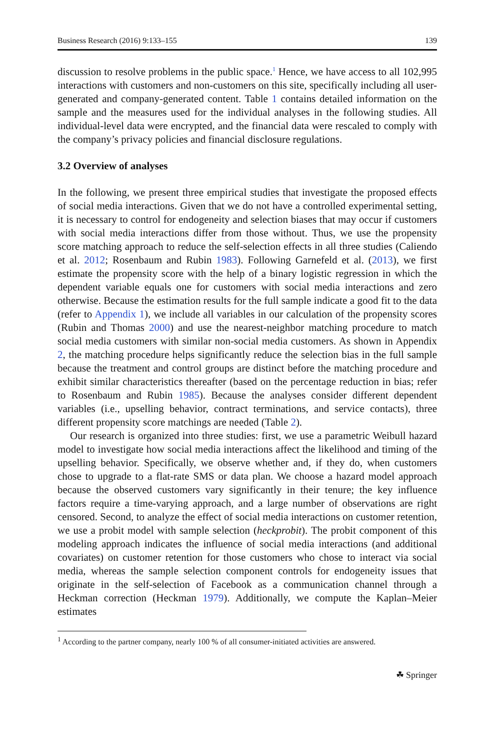Business Research (2016) 9:133–155 139
discussion to resolve problems in the public space.<sup>1</sup> Hence, we have access to all 102,995 interactions with customers and non-customers on this site, specifically including all user-generated and company-generated content. Table 1 contains detailed information on the sample and the measures used for the individual analyses in the following studies. All individual-level data were encrypted, and the financial data were rescaled to comply with the company’s privacy policies and financial disclosure regulations.
3.2 Overview of analyses
In the following, we present three empirical studies that investigate the proposed effects of social media interactions. Given that we do not have a controlled experimental setting, it is necessary to control for endogeneity and selection biases that may occur if customers with social media interactions differ from those without. Thus, we use the propensity score matching approach to reduce the self-selection effects in all three studies (Caliendo et al. 2012; Rosenbaum and Rubin 1983). Following Garnefeld et al. (2013), we first estimate the propensity score with the help of a binary logistic regression in which the dependent variable equals one for customers with social media interactions and zero otherwise. Because the estimation results for the full sample indicate a good fit to the data (refer to Appendix 1), we include all variables in our calculation of the propensity scores (Rubin and Thomas 2000) and use the nearest-neighbor matching procedure to match social media customers with similar non-social media customers. As shown in Appendix 2, the matching procedure helps significantly reduce the selection bias in the full sample because the treatment and control groups are distinct before the matching procedure and exhibit similar characteristics thereafter (based on the percentage reduction in bias; refer to Rosenbaum and Rubin 1985). Because the analyses consider different dependent variables (i.e., upselling behavior, contract terminations, and service contacts), three different propensity score matchings are needed (Table 2).
Our research is organized into three studies: first, we use a parametric Weibull hazard model to investigate how social media interactions affect the likelihood and timing of the upselling behavior. Specifically, we observe whether and, if they do, when customers chose to upgrade to a flat-rate SMS or data plan. We choose a hazard model approach because the observed customers vary significantly in their tenure; the key influence factors require a time-varying approach, and a large number of observations are right censored. Second, to analyze the effect of social media interactions on customer retention, we use a probit model with sample selection (heckprobit). The probit component of this modeling approach indicates the influence of social media interactions (and additional covariates) on customer retention for those customers who chose to interact via social media, whereas the sample selection component controls for endogeneity issues that originate in the self-selection of Facebook as a communication channel through a Heckman correction (Heckman 1979). Additionally, we compute the Kaplan–Meier estimates
<sup>1</sup> According to the partner company, nearly 100 % of all consumer-initiated activities are answered.
☘ Springer